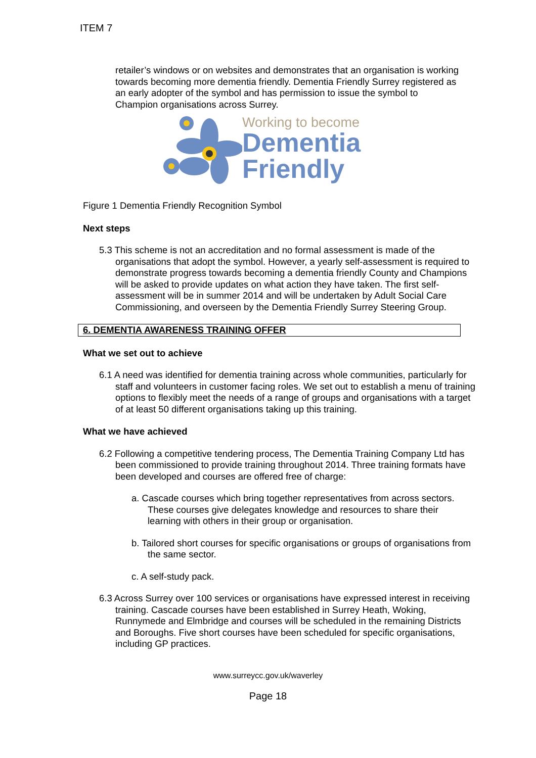ITEM 7
retailer’s windows or on websites and demonstrates that an organisation is working towards becoming more dementia friendly. Dementia Friendly Surrey registered as an early adopter of the symbol and has permission to issue the symbol to Champion organisations across Surrey.
Working to become
Dementia
Friendly
Figure 1 Dementia Friendly Recognition Symbol
Next steps
5.3 This scheme is not an accreditation and no formal assessment is made of the organisations that adopt the symbol. However, a yearly self-assessment is required to demonstrate progress towards becoming a dementia friendly County and Champions will be asked to provide updates on what action they have taken. The first self-assessment will be in summer 2014 and will be undertaken by Adult Social Care Commissioning, and overseen by the Dementia Friendly Surrey Steering Group.
6. DEMENTIA AWARENESS TRAINING OFFER
What we set out to achieve
6.1 A need was identified for dementia training across whole communities, particularly for staff and volunteers in customer facing roles. We set out to establish a menu of training options to flexibly meet the needs of a range of groups and organisations with a target of at least 50 different organisations taking up this training.
What we have achieved
6.2 Following a competitive tendering process, The Dementia Training Company Ltd has been commissioned to provide training throughout 2014. Three training formats have been developed and courses are offered free of charge:
a. Cascade courses which bring together representatives from across sectors. These courses give delegates knowledge and resources to share their learning with others in their group or organisation.
b. Tailored short courses for specific organisations or groups of organisations from the same sector.
c. A self-study pack.
6.3 Across Surrey over 100 services or organisations have expressed interest in receiving training. Cascade courses have been established in Surrey Heath, Woking, Runnymede and Elmbridge and courses will be scheduled in the remaining Districts and Boroughs. Five short courses have been scheduled for specific organisations, including GP practices.
www.surreycc.gov.uk/waverley
Page 18